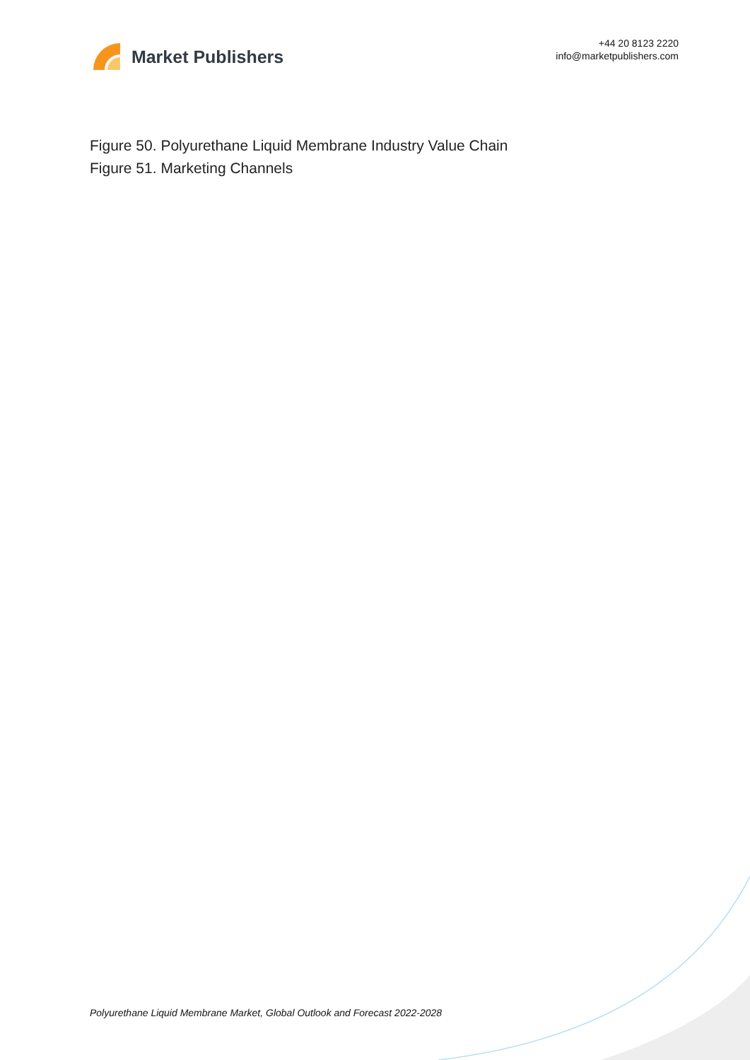Market Publishers
+44 20 8123 2220
info@marketpublishers.com
Figure 50. Polyurethane Liquid Membrane Industry Value Chain
Figure 51. Marketing Channels
Polyurethane Liquid Membrane Market, Global Outlook and Forecast 2022-2028